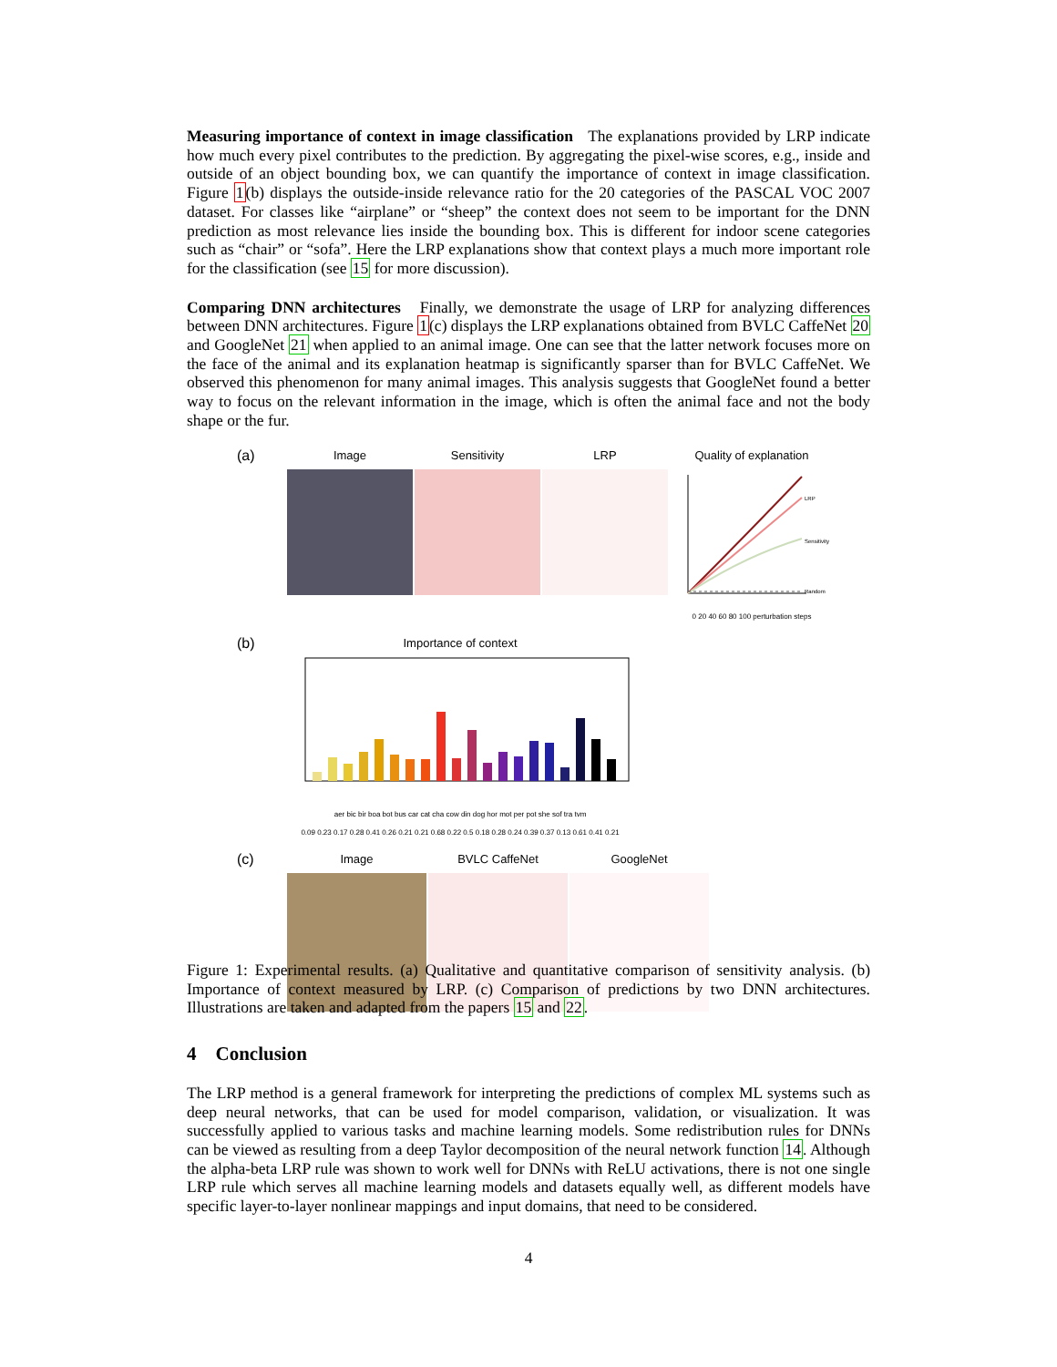Measuring importance of context in image classification The explanations provided by LRP indicate how much every pixel contributes to the prediction. By aggregating the pixel-wise scores, e.g., inside and outside of an object bounding box, we can quantify the importance of context in image classification. Figure 1(b) displays the outside-inside relevance ratio for the 20 categories of the PASCAL VOC 2007 dataset. For classes like “airplane” or “sheep” the context does not seem to be important for the DNN prediction as most relevance lies inside the bounding box. This is different for indoor scene categories such as “chair” or “sofa”. Here the LRP explanations show that context plays a much more important role for the classification (see 15 for more discussion).
Comparing DNN architectures Finally, we demonstrate the usage of LRP for analyzing differences between DNN architectures. Figure 1(c) displays the LRP explanations obtained from BVLC CaffeNet 20 and GoogleNet 21 when applied to an animal image. One can see that the latter network focuses more on the face of the animal and its explanation heatmap is significantly sparser than for BVLC CaffeNet. We observed this phenomenon for many animal images. This analysis suggests that GoogleNet found a better way to focus on the relevant information in the image, which is often the animal face and not the body shape or the fur.
(a)
Image Sensitivity LRP Quality of explanation
LRP
Sensitivity
Random
0 20 40 60 80 100 perturbation steps
(b)
Importance of context
aer bic bir boa bot bus car cat cha cow din dog hor mot per pot she sof tra tvm
0.09 0.23 0.17 0.28 0.41 0.26 0.21 0.21 0.68 0.22 0.5 0.18 0.28 0.24 0.39 0.37 0.13 0.61 0.41 0.21
(c)
Image BVLC CaffeNet GoogleNet
Figure 1: Experimental results. (a) Qualitative and quantitative comparison of sensitivity analysis. (b) Importance of context measured by LRP. (c) Comparison of predictions by two DNN architectures. Illustrations are taken and adapted from the papers 15 and 22.
4 Conclusion
The LRP method is a general framework for interpreting the predictions of complex ML systems such as deep neural networks, that can be used for model comparison, validation, or visualization. It was successfully applied to various tasks and machine learning models. Some redistribution rules for DNNs can be viewed as resulting from a deep Taylor decomposition of the neural network function 14. Although the alpha-beta LRP rule was shown to work well for DNNs with ReLU activations, there is not one single LRP rule which serves all machine learning models and datasets equally well, as different models have specific layer-to-layer nonlinear mappings and input domains, that need to be considered.
4